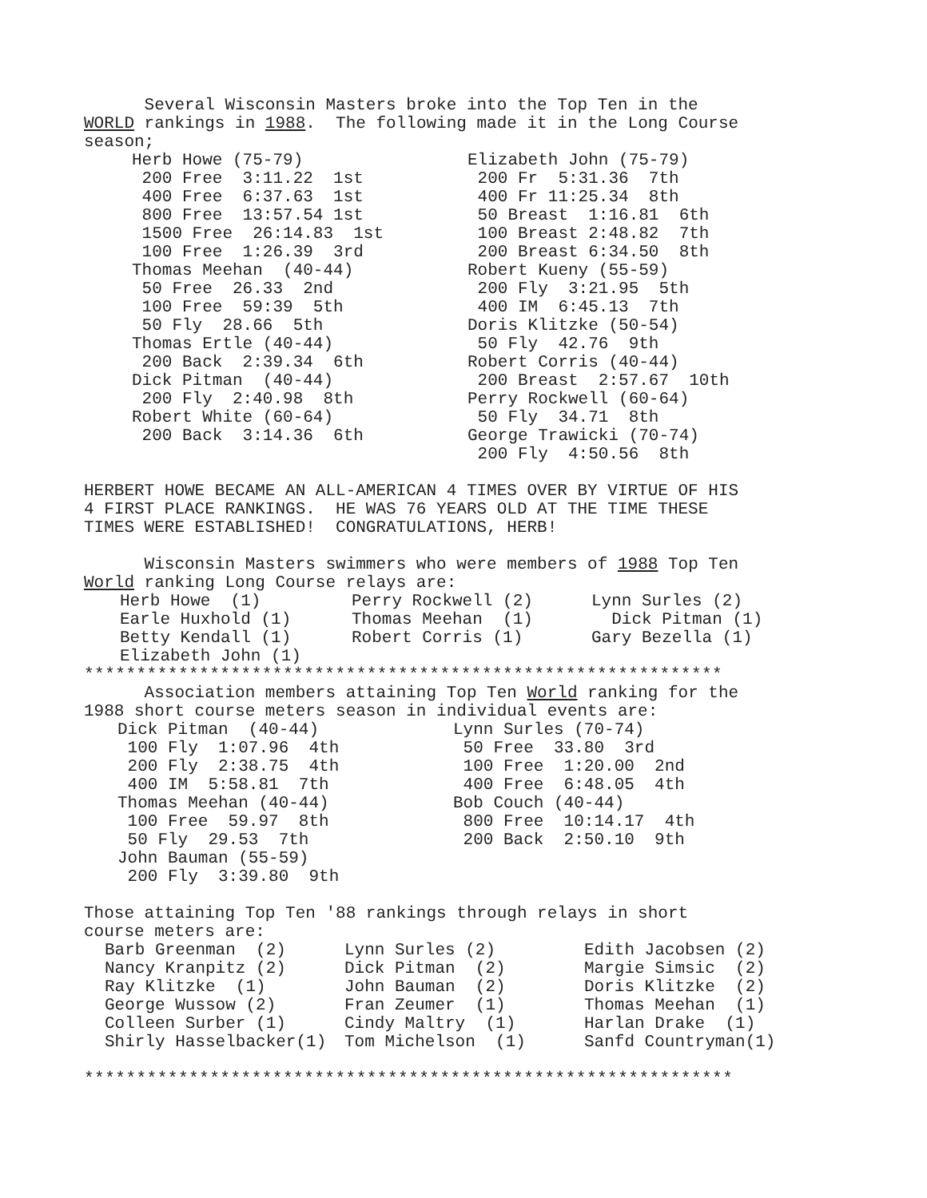Several Wisconsin Masters broke into the Top Ten in the WORLD rankings in 1988. The following made it in the Long Course season;
Herb Howe (75-79) 200 Free 3:11.22 1st 400 Free 6:37.63 1st 800 Free 13:57.54 1st 1500 Free 26:14.83 1st 100 Free 1:26.39 3rd Thomas Meehan (40-44) 50 Free 26.33 2nd 100 Free 59:39 5th 50 Fly 28.66 5th Thomas Ertle (40-44) 200 Back 2:39.34 6th Dick Pitman (40-44) 200 Fly 2:40.98 8th Robert White (60-64) 200 Back 3:14.36 6th
Elizabeth John (75-79) 200 Fr 5:31.36 7th 400 Fr 11:25.34 8th 50 Breast 1:16.81 6th 100 Breast 2:48.82 7th 200 Breast 6:34.50 8th Robert Kueny (55-59) 200 Fly 3:21.95 5th 400 IM 6:45.13 7th Doris Klitzke (50-54) 50 Fly 42.76 9th Robert Corris (40-44) 200 Breast 2:57.67 10th Perry Rockwell (60-64) 50 Fly 34.71 8th George Trawicki (70-74) 200 Fly 4:50.56 8th
HERBERT HOWE BECAME AN ALL-AMERICAN 4 TIMES OVER BY VIRTUE OF HIS 4 FIRST PLACE RANKINGS. HE WAS 76 YEARS OLD AT THE TIME THESE TIMES WERE ESTABLISHED! CONGRATULATIONS, HERB!
Wisconsin Masters swimmers who were members of 1988 Top Ten World ranking Long Course relays are:
Herb Howe (1) Earle Huxhold (1) Betty Kendall (1) Elizabeth John (1)
Perry Rockwell (2) Thomas Meehan (1) Robert Corris (1)
Lynn Surles (2) Dick Pitman (1) Gary Bezella (1)
*************************************************************
Association members attaining Top Ten World ranking for the 1988 short course meters season in individual events are:
Dick Pitman (40-44) 100 Fly 1:07.96 4th 200 Fly 2:38.75 4th 400 IM 5:58.81 7th Thomas Meehan (40-44) 100 Free 59.97 8th 50 Fly 29.53 7th John Bauman (55-59) 200 Fly 3:39.80 9th
Lynn Surles (70-74) 50 Free 33.80 3rd 100 Free 1:20.00 2nd 400 Free 6:48.05 4th Bob Couch (40-44) 800 Free 10:14.17 4th 200 Back 2:50.10 9th
Those attaining Top Ten '88 rankings through relays in short course meters are:
Barb Greenman (2) Nancy Kranpitz (2) Ray Klitzke (1) George Wussow (2) Colleen Surber (1) Shirly Hasselbacker(1)
Lynn Surles (2) Dick Pitman (2) John Bauman (2) Fran Zeumer (1) Cindy Maltry (1) Tom Michelson (1)
Edith Jacobsen (2) Margie Simsic (2) Doris Klitzke (2) Thomas Meehan (1) Harlan Drake (1) Sanfd Countryman(1)
**************************************************************